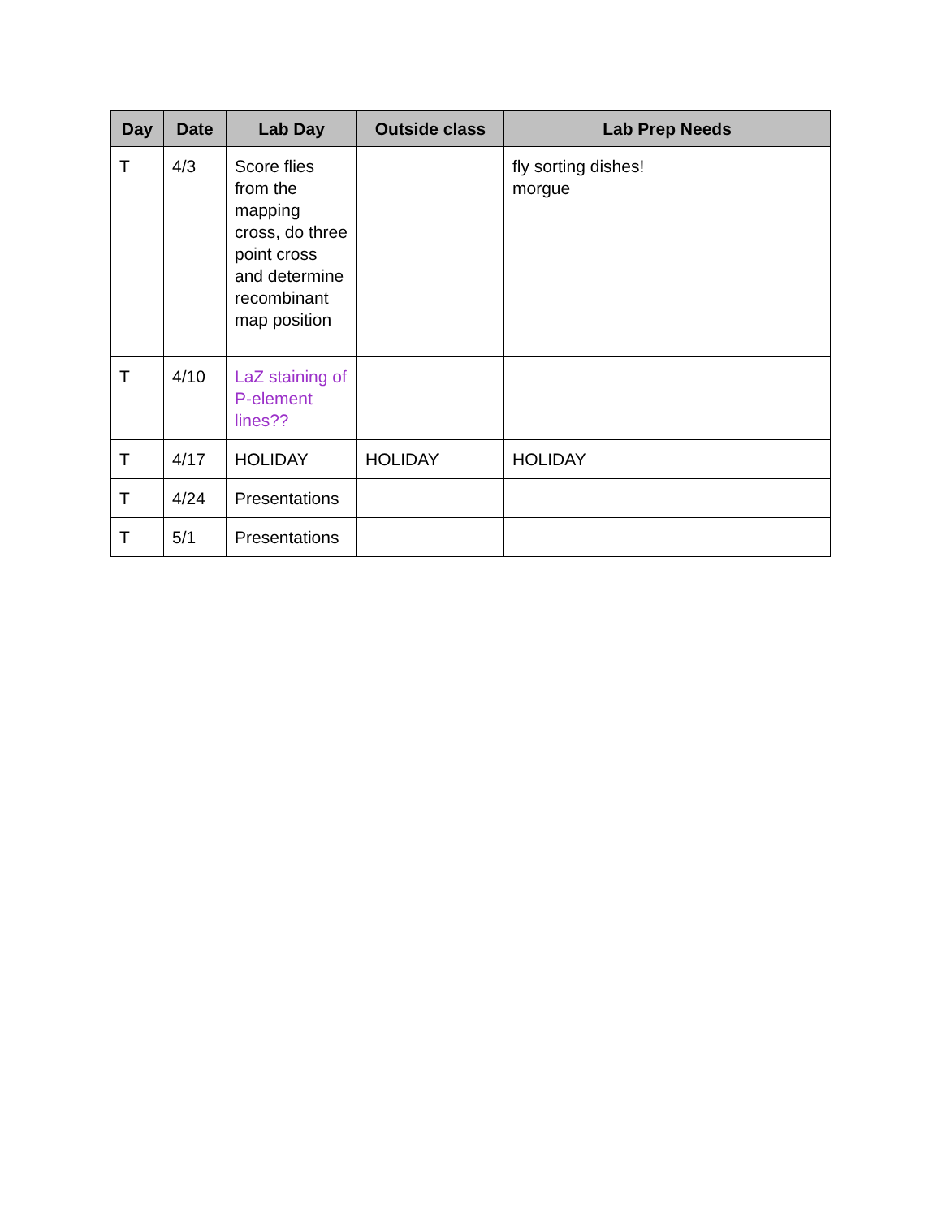| Day | Date | Lab Day | Outside class | Lab Prep Needs |
| --- | --- | --- | --- | --- |
| T | 4/3 | Score flies from the mapping cross, do three point cross and determine recombinant map position | | fly sorting dishes! morgue |
| T | 4/10 | LaZ staining of P-element lines?? | | |
| T | 4/17 | HOLIDAY | HOLIDAY | HOLIDAY |
| T | 4/24 | Presentations | | |
| T | 5/1 | Presentations | | |